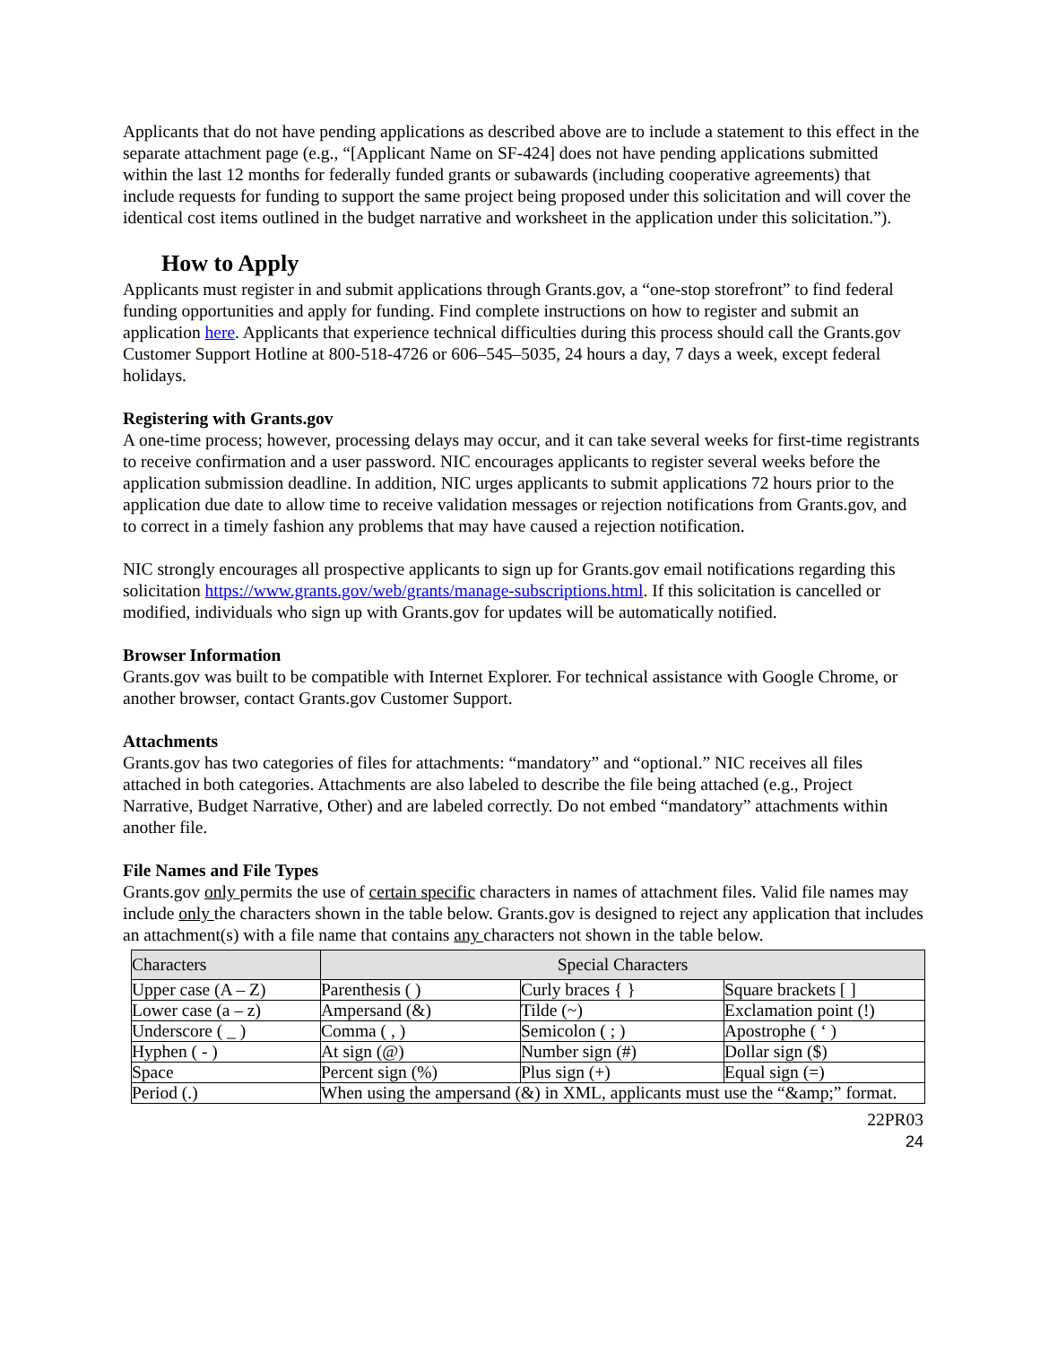Applicants that do not have pending applications as described above are to include a statement to this effect in the separate attachment page (e.g., “[Applicant Name on SF-424] does not have pending applications submitted within the last 12 months for federally funded grants or subawards (including cooperative agreements) that include requests for funding to support the same project being proposed under this solicitation and will cover the identical cost items outlined in the budget narrative and worksheet in the application under this solicitation.”).
How to Apply
Applicants must register in and submit applications through Grants.gov, a “one-stop storefront” to find federal funding opportunities and apply for funding. Find complete instructions on how to register and submit an application here. Applicants that experience technical difficulties during this process should call the Grants.gov Customer Support Hotline at 800-518-4726 or 606–545–5035, 24 hours a day, 7 days a week, except federal holidays.
Registering with Grants.gov
A one-time process; however, processing delays may occur, and it can take several weeks for first-time registrants to receive confirmation and a user password. NIC encourages applicants to register several weeks before the application submission deadline. In addition, NIC urges applicants to submit applications 72 hours prior to the application due date to allow time to receive validation messages or rejection notifications from Grants.gov, and to correct in a timely fashion any problems that may have caused a rejection notification.
NIC strongly encourages all prospective applicants to sign up for Grants.gov email notifications regarding this solicitation https://www.grants.gov/web/grants/manage-subscriptions.html. If this solicitation is cancelled or modified, individuals who sign up with Grants.gov for updates will be automatically notified.
Browser Information
Grants.gov was built to be compatible with Internet Explorer. For technical assistance with Google Chrome, or another browser, contact Grants.gov Customer Support.
Attachments
Grants.gov has two categories of files for attachments: “mandatory” and “optional.” NIC receives all files attached in both categories. Attachments are also labeled to describe the file being attached (e.g., Project Narrative, Budget Narrative, Other) and are labeled correctly. Do not embed “mandatory” attachments within another file.
File Names and File Types
Grants.gov only permits the use of certain specific characters in names of attachment files. Valid file names may include only the characters shown in the table below. Grants.gov is designed to reject any application that includes an attachment(s) with a file name that contains any characters not shown in the table below.
| Characters | Special Characters | | |
| --- | --- | --- | --- |
| Upper case (A – Z) | Parenthesis ( ) | Curly braces { } | Square brackets [ ] |
| Lower case (a – z) | Ampersand (&) | Tilde (~) | Exclamation point (!) |
| Underscore ( _ ) | Comma ( , ) | Semicolon ( ; ) | Apostrophe ( ‘ ) |
| Hyphen ( - ) | At sign (@) | Number sign (#) | Dollar sign ($) |
| Space | Percent sign (%) | Plus sign (+) | Equal sign (=) |
| Period (.) | When using the ampersand (&) in XML, applicants must use the “&amp;” format. | | |
22PR03
24